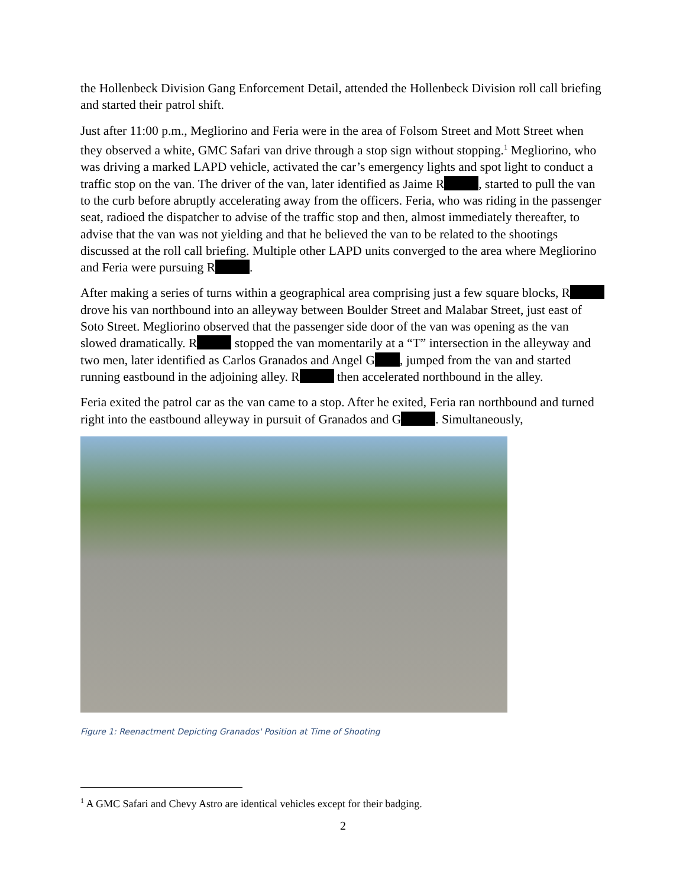the Hollenbeck Division Gang Enforcement Detail, attended the Hollenbeck Division roll call briefing and started their patrol shift.
Just after 11:00 p.m., Megliorino and Feria were in the area of Folsom Street and Mott Street when they observed a white, GMC Safari van drive through a stop sign without stopping.<sup>1</sup> Megliorino, who was driving a marked LAPD vehicle, activated the car’s emergency lights and spot light to conduct a traffic stop on the van. The driver of the van, later identified as Jaime R , started to pull the van to the curb before abruptly accelerating away from the officers. Feria, who was riding in the passenger seat, radioed the dispatcher to advise of the traffic stop and then, almost immediately thereafter, to advise that the van was not yielding and that he believed the van to be related to the shootings discussed at the roll call briefing. Multiple other LAPD units converged to the area where Megliorino and Feria were pursuing R .
After making a series of turns within a geographical area comprising just a few square blocks, R drove his van northbound into an alleyway between Boulder Street and Malabar Street, just east of Soto Street. Megliorino observed that the passenger side door of the van was opening as the van slowed dramatically. R stopped the van momentarily at a “T” intersection in the alleyway and two men, later identified as Carlos Granados and Angel G , jumped from the van and started running eastbound in the adjoining alley. R then accelerated northbound in the alley.
Feria exited the patrol car as the van came to a stop. After he exited, Feria ran northbound and turned right into the eastbound alleyway in pursuit of Granados and G . Simultaneously,
Figure 1: Reenactment Depicting Granados' Position at Time of Shooting
<sup>1</sup> A GMC Safari and Chevy Astro are identical vehicles except for their badging.
2